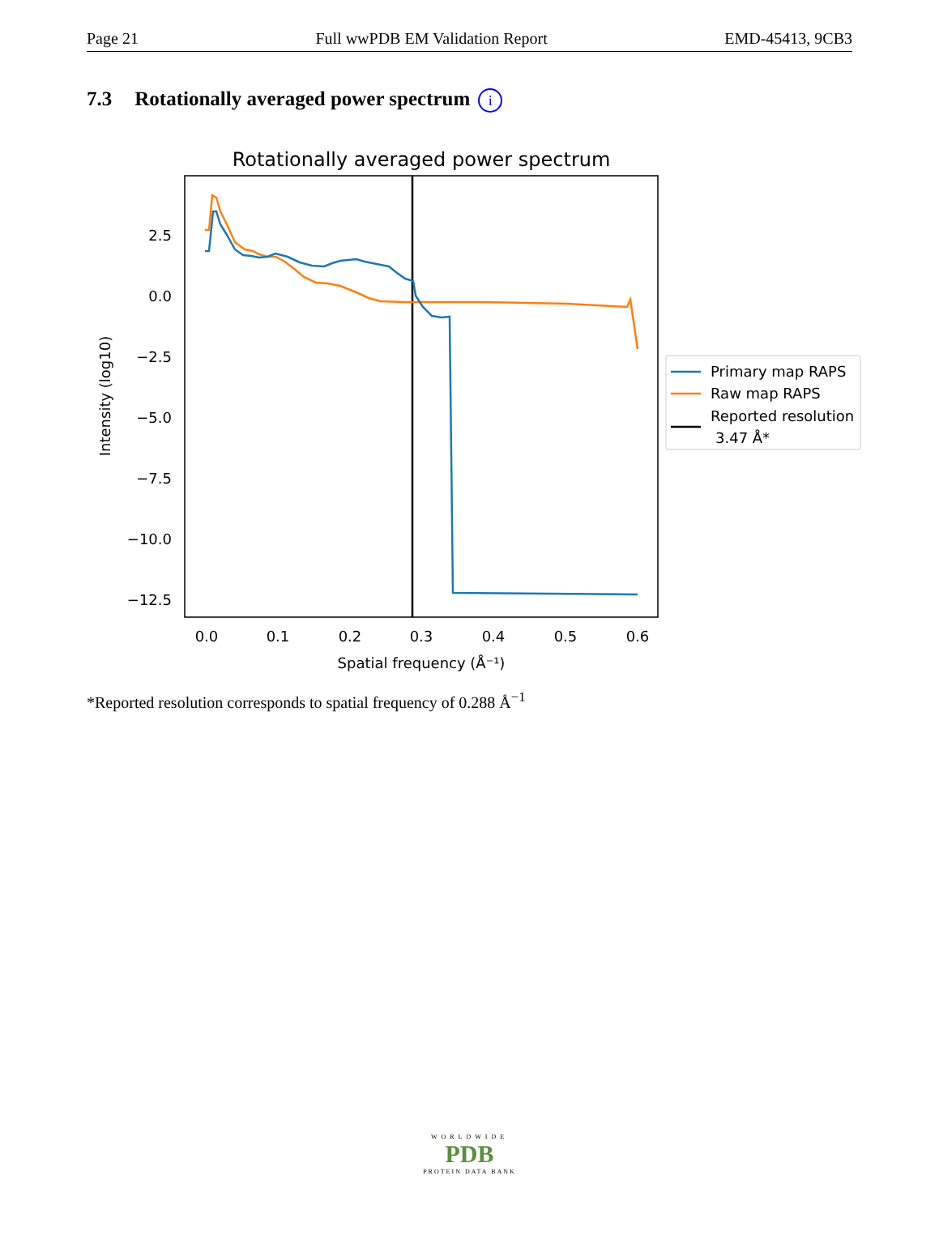Page 21 Full wwPDB EM Validation Report EMD-45413, 9CB3
7.3 Rotationally averaged power spectrum i
Rotationally averaged power spectrum
2.5
0.0
−2.5
−5.0
−7.5
−10.0
−12.5
0.0
0.1
0.2
0.3
0.4
0.5
0.6
Spatial frequency (Å⁻¹)
Intensity (log10)
Primary map RAPS
Raw map RAPS
Reported resolution
3.47 Å*
*Reported resolution corresponds to spatial frequency of 0.288 Å<sup>−1</sup>
WORLDWIDE
PDB
PROTEIN DATA BANK